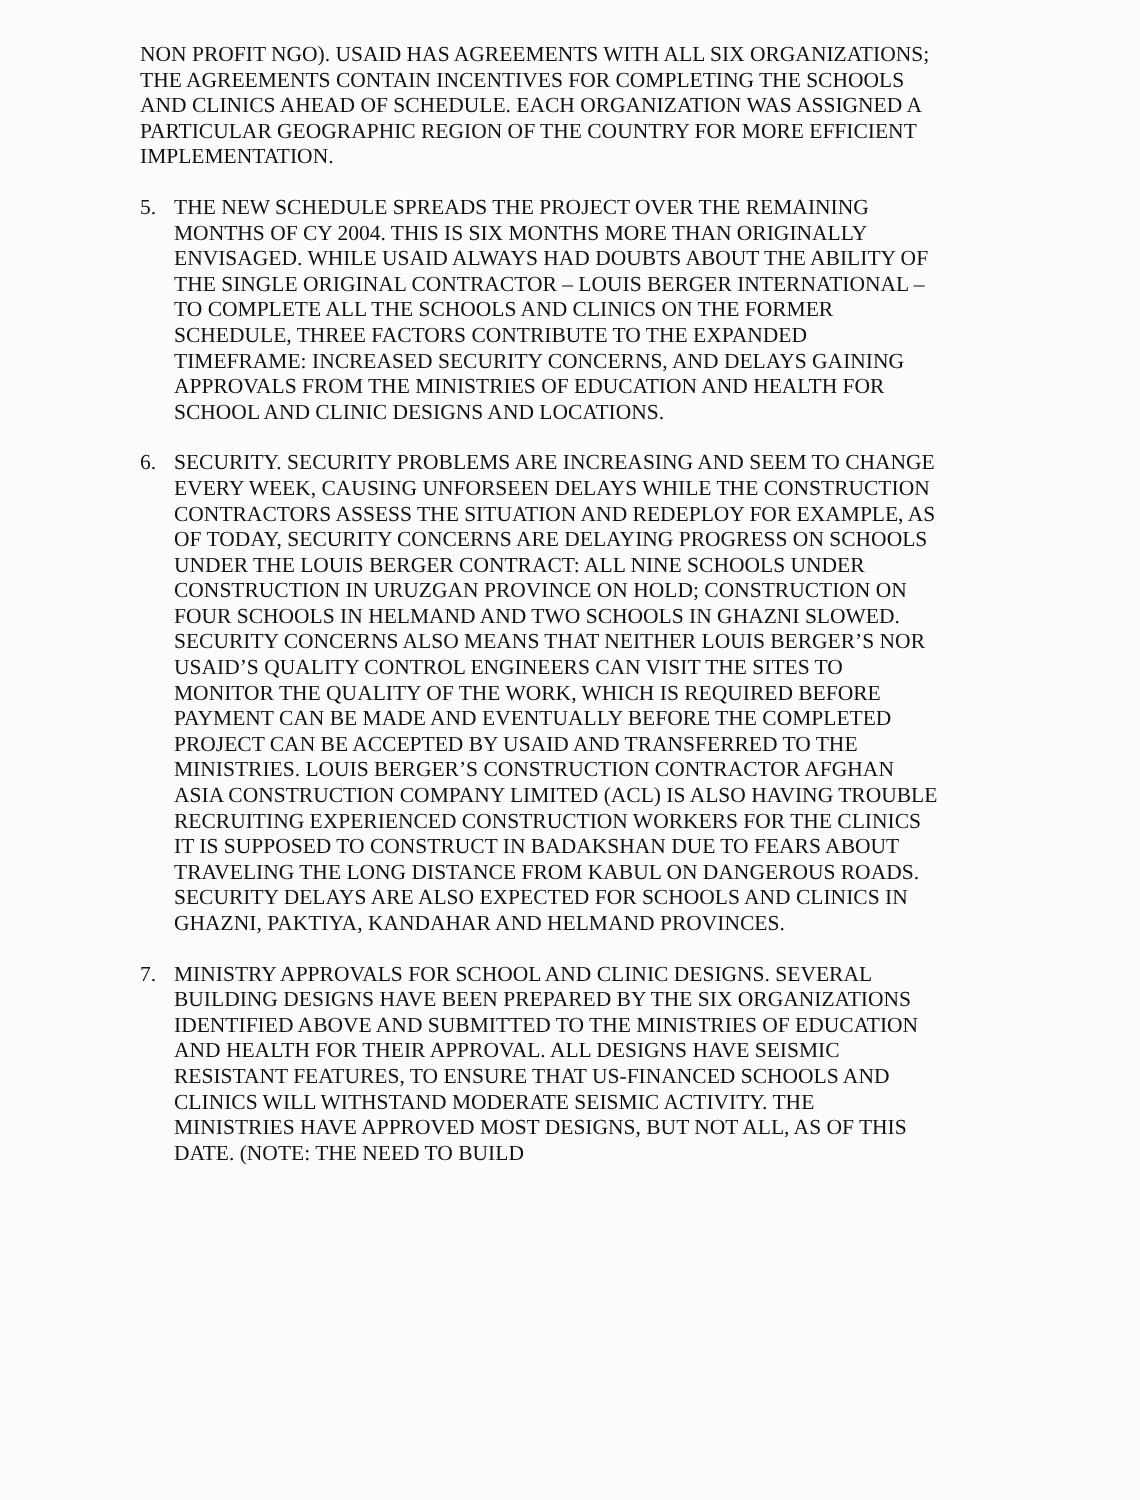NON PROFIT NGO). USAID HAS AGREEMENTS WITH ALL SIX ORGANIZATIONS; THE AGREEMENTS CONTAIN INCENTIVES FOR COMPLETING THE SCHOOLS AND CLINICS AHEAD OF SCHEDULE. EACH ORGANIZATION WAS ASSIGNED A PARTICULAR GEOGRAPHIC REGION OF THE COUNTRY FOR MORE EFFICIENT IMPLEMENTATION.
5. THE NEW SCHEDULE SPREADS THE PROJECT OVER THE REMAINING MONTHS OF CY 2004. THIS IS SIX MONTHS MORE THAN ORIGINALLY ENVISAGED. WHILE USAID ALWAYS HAD DOUBTS ABOUT THE ABILITY OF THE SINGLE ORIGINAL CONTRACTOR – LOUIS BERGER INTERNATIONAL – TO COMPLETE ALL THE SCHOOLS AND CLINICS ON THE FORMER SCHEDULE, THREE FACTORS CONTRIBUTE TO THE EXPANDED TIMEFRAME: INCREASED SECURITY CONCERNS, AND DELAYS GAINING APPROVALS FROM THE MINISTRIES OF EDUCATION AND HEALTH FOR SCHOOL AND CLINIC DESIGNS AND LOCATIONS.
6. SECURITY. SECURITY PROBLEMS ARE INCREASING AND SEEM TO CHANGE EVERY WEEK, CAUSING UNFORSEEN DELAYS WHILE THE CONSTRUCTION CONTRACTORS ASSESS THE SITUATION AND REDEPLOY FOR EXAMPLE, AS OF TODAY, SECURITY CONCERNS ARE DELAYING PROGRESS ON SCHOOLS UNDER THE LOUIS BERGER CONTRACT: ALL NINE SCHOOLS UNDER CONSTRUCTION IN URUZGAN PROVINCE ON HOLD; CONSTRUCTION ON FOUR SCHOOLS IN HELMAND AND TWO SCHOOLS IN GHAZNI SLOWED. SECURITY CONCERNS ALSO MEANS THAT NEITHER LOUIS BERGER’S NOR USAID’S QUALITY CONTROL ENGINEERS CAN VISIT THE SITES TO MONITOR THE QUALITY OF THE WORK, WHICH IS REQUIRED BEFORE PAYMENT CAN BE MADE AND EVENTUALLY BEFORE THE COMPLETED PROJECT CAN BE ACCEPTED BY USAID AND TRANSFERRED TO THE MINISTRIES. LOUIS BERGER’S CONSTRUCTION CONTRACTOR AFGHAN ASIA CONSTRUCTION COMPANY LIMITED (ACL) IS ALSO HAVING TROUBLE RECRUITING EXPERIENCED CONSTRUCTION WORKERS FOR THE CLINICS IT IS SUPPOSED TO CONSTRUCT IN BADAKSHAN DUE TO FEARS ABOUT TRAVELING THE LONG DISTANCE FROM KABUL ON DANGEROUS ROADS. SECURITY DELAYS ARE ALSO EXPECTED FOR SCHOOLS AND CLINICS IN GHAZNI, PAKTIYA, KANDAHAR AND HELMAND PROVINCES.
7. MINISTRY APPROVALS FOR SCHOOL AND CLINIC DESIGNS. SEVERAL BUILDING DESIGNS HAVE BEEN PREPARED BY THE SIX ORGANIZATIONS IDENTIFIED ABOVE AND SUBMITTED TO THE MINISTRIES OF EDUCATION AND HEALTH FOR THEIR APPROVAL. ALL DESIGNS HAVE SEISMIC RESISTANT FEATURES, TO ENSURE THAT US-FINANCED SCHOOLS AND CLINICS WILL WITHSTAND MODERATE SEISMIC ACTIVITY. THE MINISTRIES HAVE APPROVED MOST DESIGNS, BUT NOT ALL, AS OF THIS DATE. (NOTE: THE NEED TO BUILD